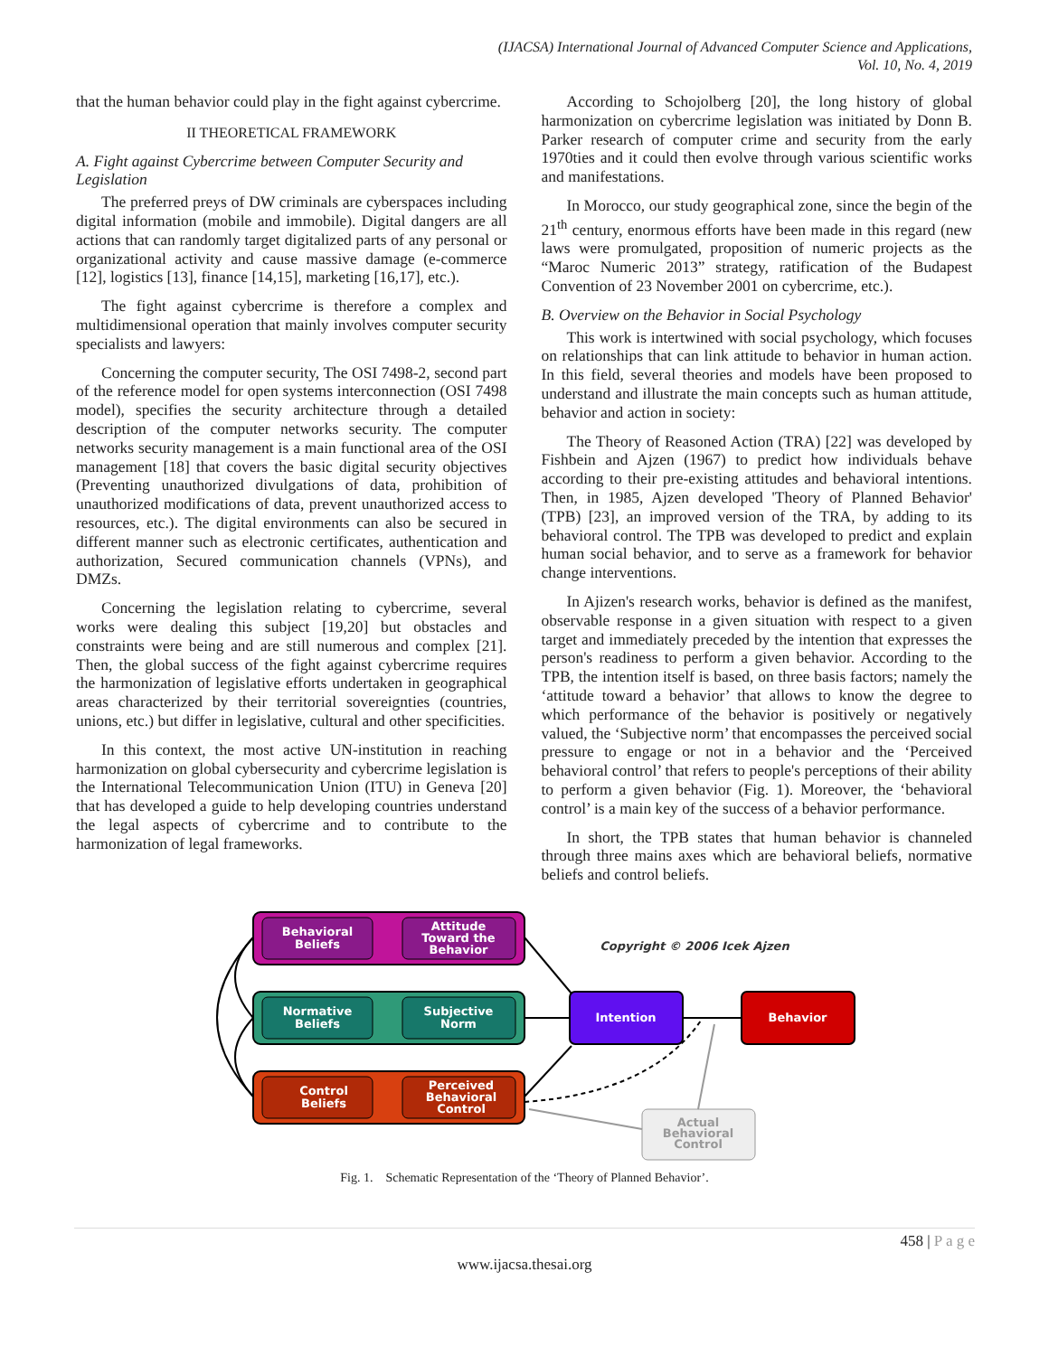(IJACSA) International Journal of Advanced Computer Science and Applications,
Vol. 10, No. 4, 2019
that the human behavior could play in the fight against cybercrime.
II THEORETICAL FRAMEWORK
A. Fight against Cybercrime between Computer Security and Legislation
The preferred preys of DW criminals are cyberspaces including digital information (mobile and immobile). Digital dangers are all actions that can randomly target digitalized parts of any personal or organizational activity and cause massive damage (e-commerce [12], logistics [13], finance [14,15], marketing [16,17], etc.).
The fight against cybercrime is therefore a complex and multidimensional operation that mainly involves computer security specialists and lawyers:
Concerning the computer security, The OSI 7498-2, second part of the reference model for open systems interconnection (OSI 7498 model), specifies the security architecture through a detailed description of the computer networks security. The computer networks security management is a main functional area of the OSI management [18] that covers the basic digital security objectives (Preventing unauthorized divulgations of data, prohibition of unauthorized modifications of data, prevent unauthorized access to resources, etc.). The digital environments can also be secured in different manner such as electronic certificates, authentication and authorization, Secured communication channels (VPNs), and DMZs.
Concerning the legislation relating to cybercrime, several works were dealing this subject [19,20] but obstacles and constraints were being and are still numerous and complex [21]. Then, the global success of the fight against cybercrime requires the harmonization of legislative efforts undertaken in geographical areas characterized by their territorial sovereignties (countries, unions, etc.) but differ in legislative, cultural and other specificities.
In this context, the most active UN-institution in reaching harmonization on global cybersecurity and cybercrime legislation is the International Telecommunication Union (ITU) in Geneva [20] that has developed a guide to help developing countries understand the legal aspects of cybercrime and to contribute to the harmonization of legal frameworks.
According to Schojolberg [20], the long history of global harmonization on cybercrime legislation was initiated by Donn B. Parker research of computer crime and security from the early 1970ties and it could then evolve through various scientific works and manifestations.
In Morocco, our study geographical zone, since the begin of the 21<sup>th</sup> century, enormous efforts have been made in this regard (new laws were promulgated, proposition of numeric projects as the “Maroc Numeric 2013” strategy, ratification of the Budapest Convention of 23 November 2001 on cybercrime, etc.).
B. Overview on the Behavior in Social Psychology
This work is intertwined with social psychology, which focuses on relationships that can link attitude to behavior in human action. In this field, several theories and models have been proposed to understand and illustrate the main concepts such as human attitude, behavior and action in society:
The Theory of Reasoned Action (TRA) [22] was developed by Fishbein and Ajzen (1967) to predict how individuals behave according to their pre-existing attitudes and behavioral intentions. Then, in 1985, Ajzen developed 'Theory of Planned Behavior' (TPB) [23], an improved version of the TRA, by adding to its behavioral control. The TPB was developed to predict and explain human social behavior, and to serve as a framework for behavior change interventions.
In Ajizen's research works, behavior is defined as the manifest, observable response in a given situation with respect to a given target and immediately preceded by the intention that expresses the person's readiness to perform a given behavior. According to the TPB, the intention itself is based, on three basis factors; namely the ‘attitude toward a behavior’ that allows to know the degree to which performance of the behavior is positively or negatively valued, the ‘Subjective norm’ that encompasses the perceived social pressure to engage or not in a behavior and the ‘Perceived behavioral control’ that refers to people's perceptions of their ability to perform a given behavior (Fig. 1). Moreover, the ‘behavioral control’ is a main key of the success of a behavior performance.
In short, the TPB states that human behavior is channeled through three mains axes which are behavioral beliefs, normative beliefs and control beliefs.
Behavioral
Beliefs
Attitude
Toward the
Behavior
Normative
Beliefs
Subjective
Norm
Control
Beliefs
Perceived
Behavioral
Control
Intention
Behavior
Actual
Behavioral
Control
Copyright © 2006 Icek Ajzen
Fig. 1. Schematic Representation of the ‘Theory of Planned Behavior’.
458 | P a g e
www.ijacsa.thesai.org